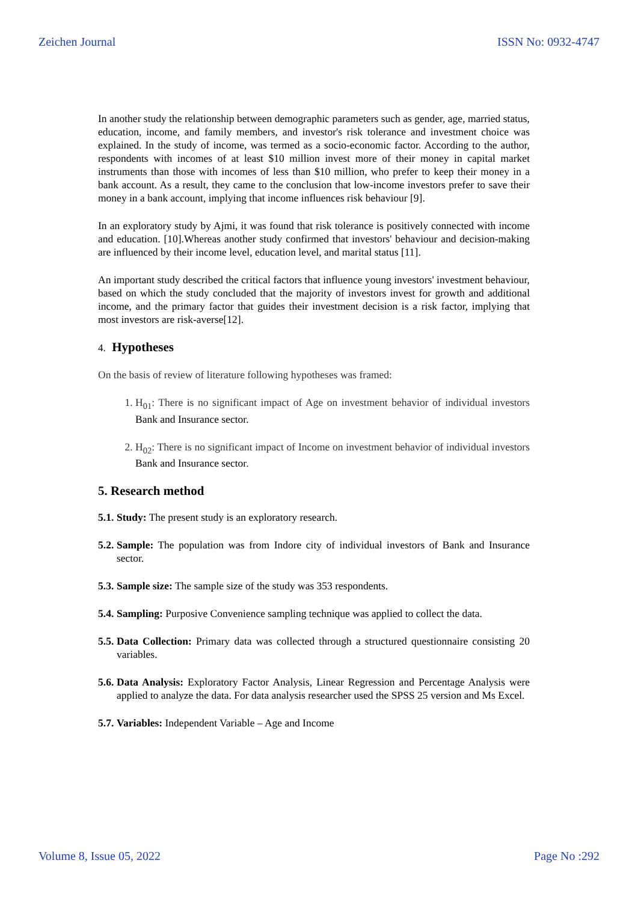Zeichen Journal ISSN No: 0932-4747
In another study the relationship between demographic parameters such as gender, age, married status, education, income, and family members, and investor's risk tolerance and investment choice was explained. In the study of income, was termed as a socio-economic factor. According to the author, respondents with incomes of at least $10 million invest more of their money in capital market instruments than those with incomes of less than $10 million, who prefer to keep their money in a bank account. As a result, they came to the conclusion that low-income investors prefer to save their money in a bank account, implying that income influences risk behaviour [9].
In an exploratory study by Ajmi, it was found that risk tolerance is positively connected with income and education. [10].Whereas another study confirmed that investors' behaviour and decision-making are influenced by their income level, education level, and marital status [11].
An important study described the critical factors that influence young investors' investment behaviour, based on which the study concluded that the majority of investors invest for growth and additional income, and the primary factor that guides their investment decision is a risk factor, implying that most investors are risk-averse[12].
4. Hypotheses
On the basis of review of literature following hypotheses was framed:
1. H<sub>01</sub>: There is no significant impact of Age on investment behavior of individual investors Bank and Insurance sector.
2. H<sub>02</sub>: There is no significant impact of Income on investment behavior of individual investors Bank and Insurance sector.
5. Research method
5.1.
Study: The present study is an exploratory research.
5.2.
Sample: The population was from Indore city of individual investors of Bank and Insurance sector.
5.3.
Sample size: The sample size of the study was 353 respondents.
5.4.
Sampling: Purposive Convenience sampling technique was applied to collect the data.
5.5.
Data Collection: Primary data was collected through a structured questionnaire consisting 20 variables.
5.6.
Data Analysis: Exploratory Factor Analysis, Linear Regression and Percentage Analysis were applied to analyze the data. For data analysis researcher used the SPSS 25 version and Ms Excel.
5.7.
Variables: Independent Variable – Age and Income
Volume 8, Issue 05, 2022 Page No :292